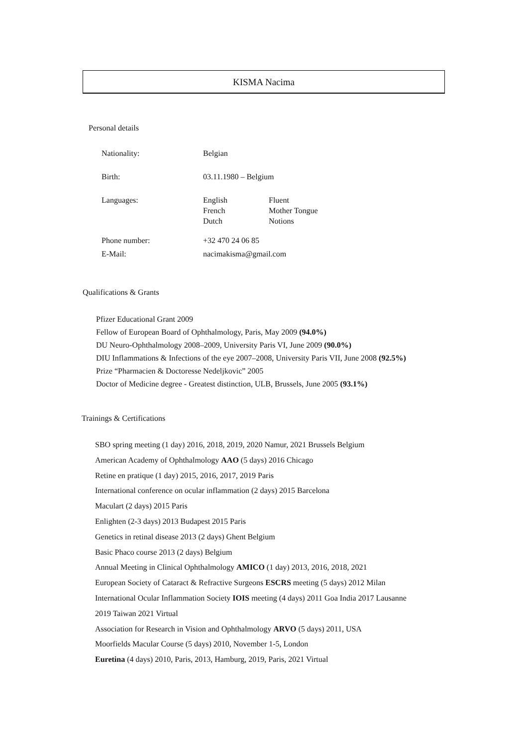KISMA Nacima
Personal details
Nationality: Belgian
Birth: 03.11.1980 – Belgium
Languages: English
French
Dutch
Fluent
Mother Tongue
Notions
Phone number: +32 470 24 06 85
E-Mail: nacimakisma@gmail.com
Qualifications & Grants
Pfizer Educational Grant 2009
Fellow of European Board of Ophthalmology, Paris, May 2009 (94.0%)
DU Neuro-Ophthalmology 2008–2009, University Paris VI, June 2009 (90.0%)
DIU Inflammations & Infections of the eye 2007–2008, University Paris VII, June 2008 (92.5%)
Prize “Pharmacien & Doctoresse Nedeljkovic” 2005
Doctor of Medicine degree - Greatest distinction, ULB, Brussels, June 2005 (93.1%)
Trainings & Certifications
SBO spring meeting (1 day) 2016, 2018, 2019, 2020 Namur, 2021 Brussels Belgium
American Academy of Ophthalmology AAO (5 days) 2016 Chicago
Retine en pratique (1 day) 2015, 2016, 2017, 2019 Paris
International conference on ocular inflammation (2 days) 2015 Barcelona
Maculart (2 days) 2015 Paris
Enlighten (2-3 days) 2013 Budapest 2015 Paris
Genetics in retinal disease 2013 (2 days) Ghent Belgium
Basic Phaco course 2013 (2 days) Belgium
Annual Meeting in Clinical Ophthalmology AMICO (1 day) 2013, 2016, 2018, 2021
European Society of Cataract & Refractive Surgeons ESCRS meeting (5 days) 2012 Milan
International Ocular Inflammation Society IOIS meeting (4 days) 2011 Goa India 2017 Lausanne
2019 Taiwan 2021 Virtual
Association for Research in Vision and Ophthalmology ARVO (5 days) 2011, USA
Moorfields Macular Course (5 days) 2010, November 1-5, London
Euretina (4 days) 2010, Paris, 2013, Hamburg, 2019, Paris, 2021 Virtual